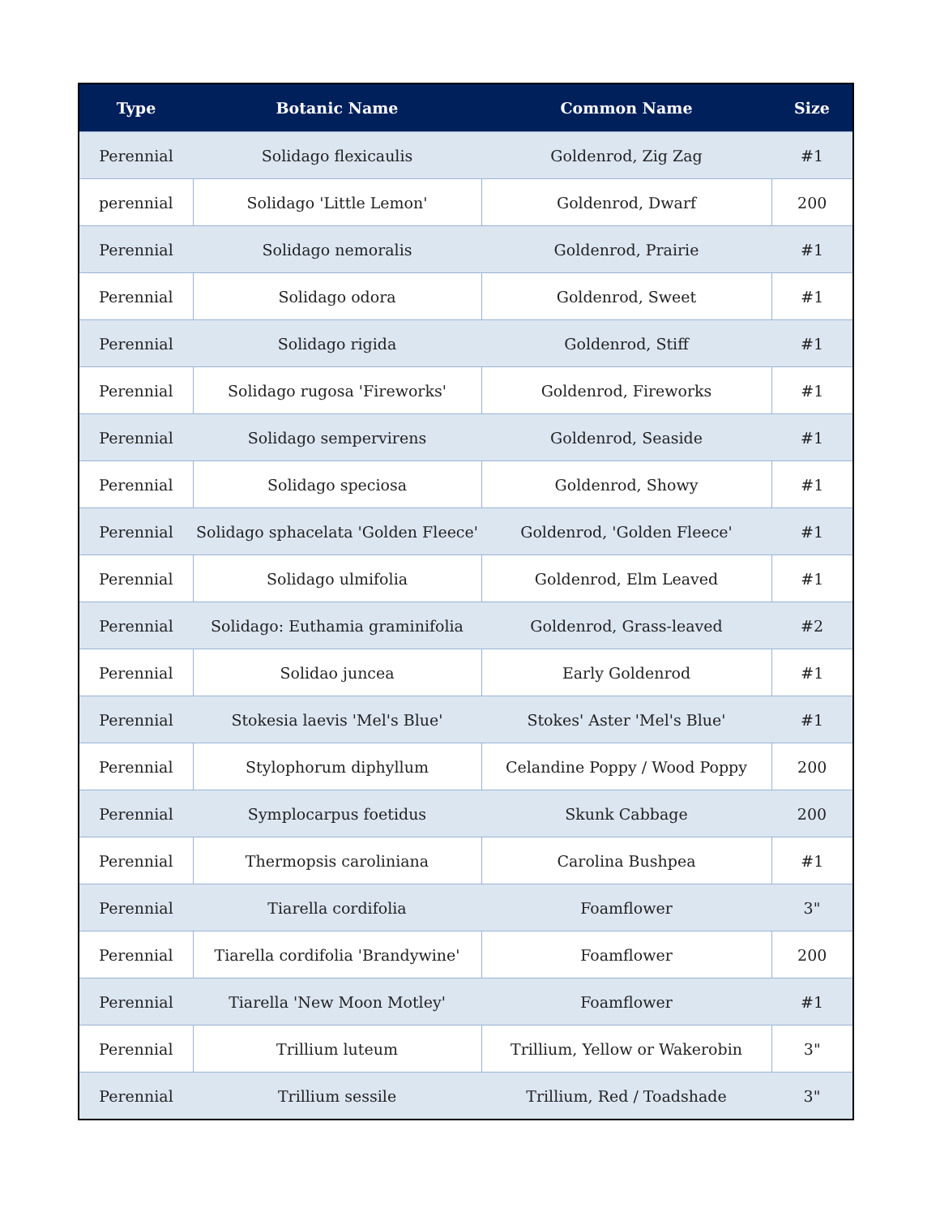| Type | Botanic Name | Common Name | Size |
| --- | --- | --- | --- |
| Perennial | Solidago flexicaulis | Goldenrod, Zig Zag | #1 |
| perennial | Solidago 'Little Lemon' | Goldenrod, Dwarf | 200 |
| Perennial | Solidago nemoralis | Goldenrod, Prairie | #1 |
| Perennial | Solidago odora | Goldenrod, Sweet | #1 |
| Perennial | Solidago rigida | Goldenrod, Stiff | #1 |
| Perennial | Solidago rugosa 'Fireworks' | Goldenrod, Fireworks | #1 |
| Perennial | Solidago sempervirens | Goldenrod, Seaside | #1 |
| Perennial | Solidago speciosa | Goldenrod, Showy | #1 |
| Perennial | Solidago sphacelata 'Golden Fleece' | Goldenrod, 'Golden Fleece' | #1 |
| Perennial | Solidago ulmifolia | Goldenrod, Elm Leaved | #1 |
| Perennial | Solidago: Euthamia graminifolia | Goldenrod, Grass-leaved | #2 |
| Perennial | Solidao juncea | Early Goldenrod | #1 |
| Perennial | Stokesia laevis 'Mel's Blue' | Stokes' Aster 'Mel's Blue' | #1 |
| Perennial | Stylophorum diphyllum | Celandine Poppy / Wood Poppy | 200 |
| Perennial | Symplocarpus foetidus | Skunk Cabbage | 200 |
| Perennial | Thermopsis caroliniana | Carolina Bushpea | #1 |
| Perennial | Tiarella cordifolia | Foamflower | 3" |
| Perennial | Tiarella cordifolia 'Brandywine' | Foamflower | 200 |
| Perennial | Tiarella 'New Moon Motley' | Foamflower | #1 |
| Perennial | Trillium luteum | Trillium, Yellow or Wakerobin | 3" |
| Perennial | Trillium sessile | Trillium, Red / Toadshade | 3" |